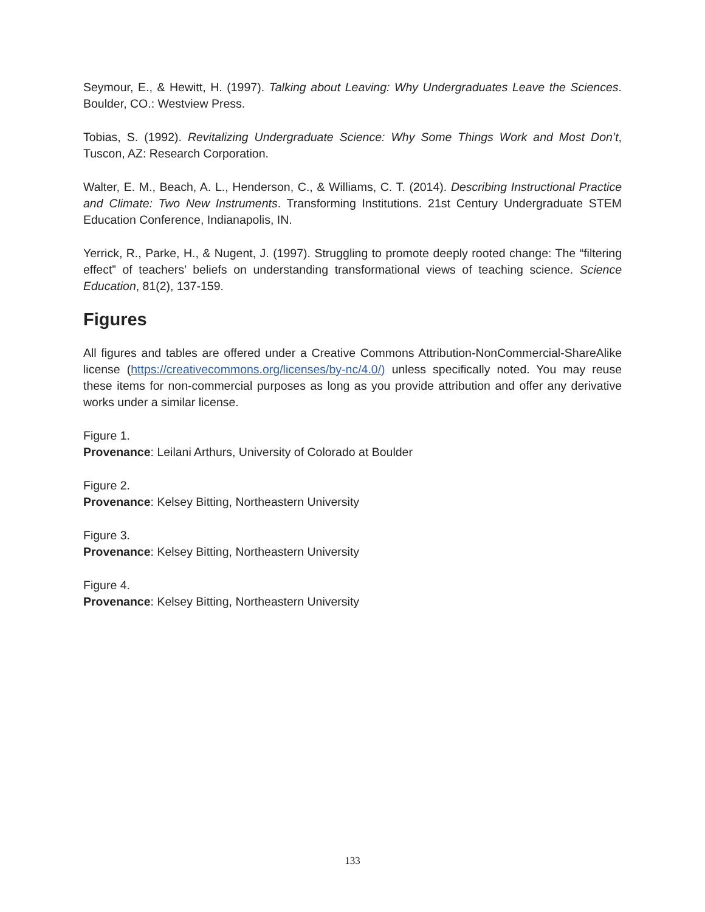Seymour, E., & Hewitt, H. (1997). Talking about Leaving: Why Undergraduates Leave the Sciences. Boulder, CO.: Westview Press.
Tobias, S. (1992). Revitalizing Undergraduate Science: Why Some Things Work and Most Don’t, Tuscon, AZ: Research Corporation.
Walter, E. M., Beach, A. L., Henderson, C., & Williams, C. T. (2014). Describing Instructional Practice and Climate: Two New Instruments. Transforming Institutions. 21st Century Undergraduate STEM Education Conference, Indianapolis, IN.
Yerrick, R., Parke, H., & Nugent, J. (1997). Struggling to promote deeply rooted change: The “filtering effect” of teachers’ beliefs on understanding transformational views of teaching science. Science Education, 81(2), 137-159.
Figures
All figures and tables are offered under a Creative Commons Attribution-NonCommercial-ShareAlike license (https://creativecommons.org/licenses/by-nc/4.0/) unless specifically noted. You may reuse these items for non-commercial purposes as long as you provide attribution and offer any derivative works under a similar license.
Figure 1.
Provenance: Leilani Arthurs, University of Colorado at Boulder
Figure 2.
Provenance: Kelsey Bitting, Northeastern University
Figure 3.
Provenance: Kelsey Bitting, Northeastern University
Figure 4.
Provenance: Kelsey Bitting, Northeastern University
133